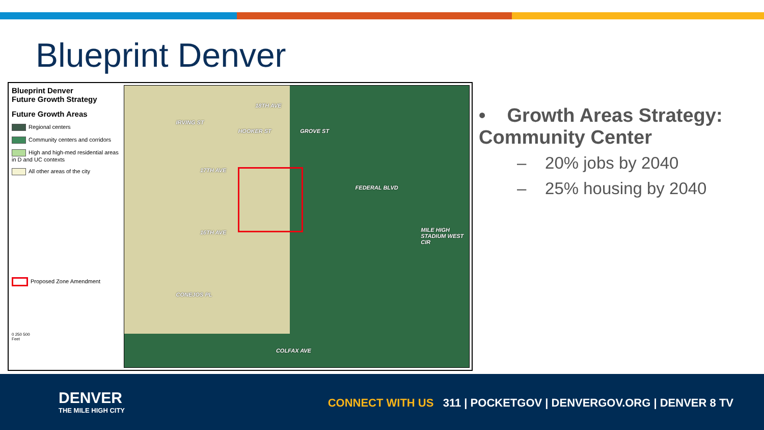Blueprint Denver
Blueprint Denver
Future Growth Strategy
Future Growth Areas
Regional centers
Community centers and corridors
High and high-med residential areas in D and UC contexts
All other areas of the city
Proposed Zone Amendment
0 250 500
Feet
18TH AVE
17TH AVE
16TH AVE
CONEJOS PL
COLFAX AVE
IRVING ST
HOOKER ST
GROVE ST
FEDERAL BLVD
MILE HIGH STADIUM WEST CIR
• Growth Areas Strategy: Community Center
– 20% jobs by 2040
– 25% housing by 2040
DENVER
THE MILE HIGH CITY
CONNECT WITH US 311 | POCKETGOV | DENVERGOV.ORG | DENVER 8 TV